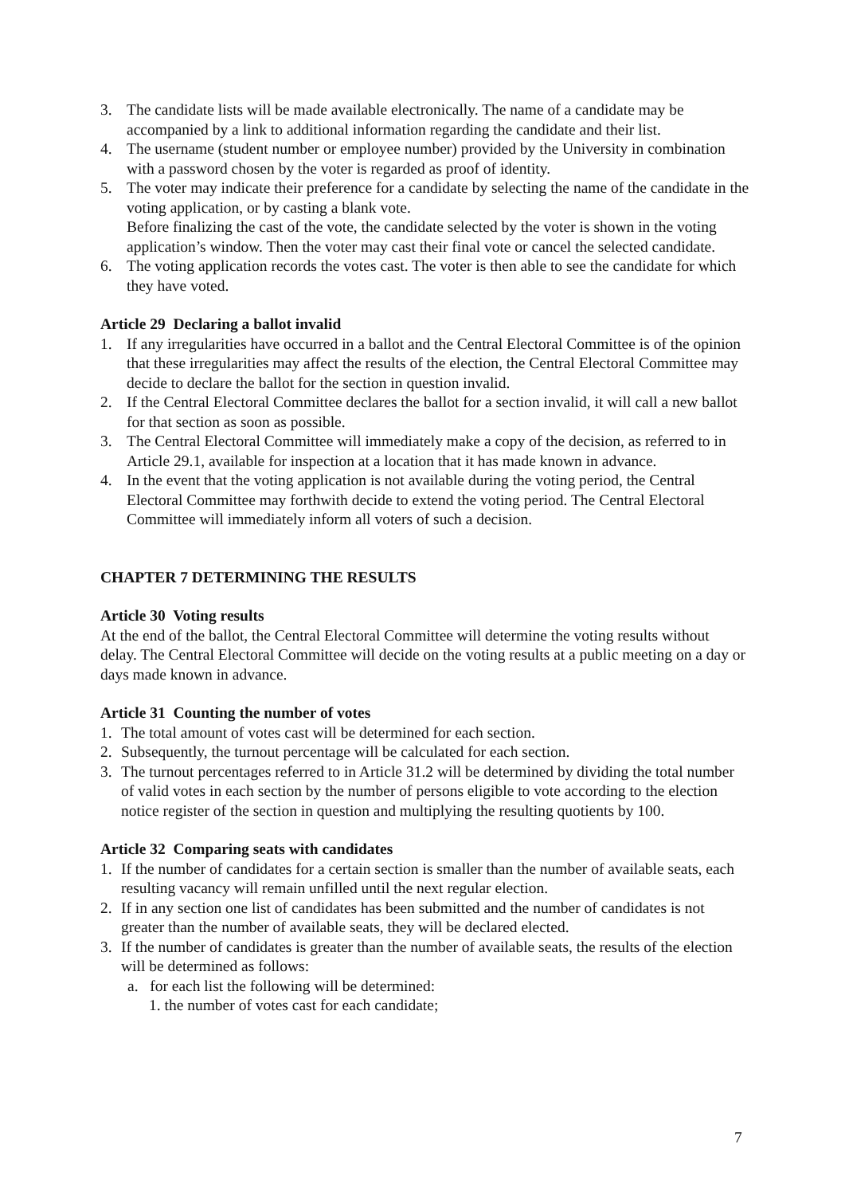3. The candidate lists will be made available electronically. The name of a candidate may be accompanied by a link to additional information regarding the candidate and their list.
4. The username (student number or employee number) provided by the University in combination with a password chosen by the voter is regarded as proof of identity.
5. The voter may indicate their preference for a candidate by selecting the name of the candidate in the voting application, or by casting a blank vote.
Before finalizing the cast of the vote, the candidate selected by the voter is shown in the voting application’s window. Then the voter may cast their final vote or cancel the selected candidate.
6. The voting application records the votes cast. The voter is then able to see the candidate for which they have voted.
Article 29 Declaring a ballot invalid
1. If any irregularities have occurred in a ballot and the Central Electoral Committee is of the opinion that these irregularities may affect the results of the election, the Central Electoral Committee may decide to declare the ballot for the section in question invalid.
2. If the Central Electoral Committee declares the ballot for a section invalid, it will call a new ballot for that section as soon as possible.
3. The Central Electoral Committee will immediately make a copy of the decision, as referred to in Article 29.1, available for inspection at a location that it has made known in advance.
4. In the event that the voting application is not available during the voting period, the Central Electoral Committee may forthwith decide to extend the voting period. The Central Electoral Committee will immediately inform all voters of such a decision.
CHAPTER 7 DETERMINING THE RESULTS
Article 30 Voting results
At the end of the ballot, the Central Electoral Committee will determine the voting results without delay. The Central Electoral Committee will decide on the voting results at a public meeting on a day or days made known in advance.
Article 31 Counting the number of votes
1. The total amount of votes cast will be determined for each section.
2. Subsequently, the turnout percentage will be calculated for each section.
3. The turnout percentages referred to in Article 31.2 will be determined by dividing the total number of valid votes in each section by the number of persons eligible to vote according to the election notice register of the section in question and multiplying the resulting quotients by 100.
Article 32 Comparing seats with candidates
1. If the number of candidates for a certain section is smaller than the number of available seats, each resulting vacancy will remain unfilled until the next regular election.
2. If in any section one list of candidates has been submitted and the number of candidates is not greater than the number of available seats, they will be declared elected.
3. If the number of candidates is greater than the number of available seats, the results of the election will be determined as follows:
a. for each list the following will be determined:
1. the number of votes cast for each candidate;
7